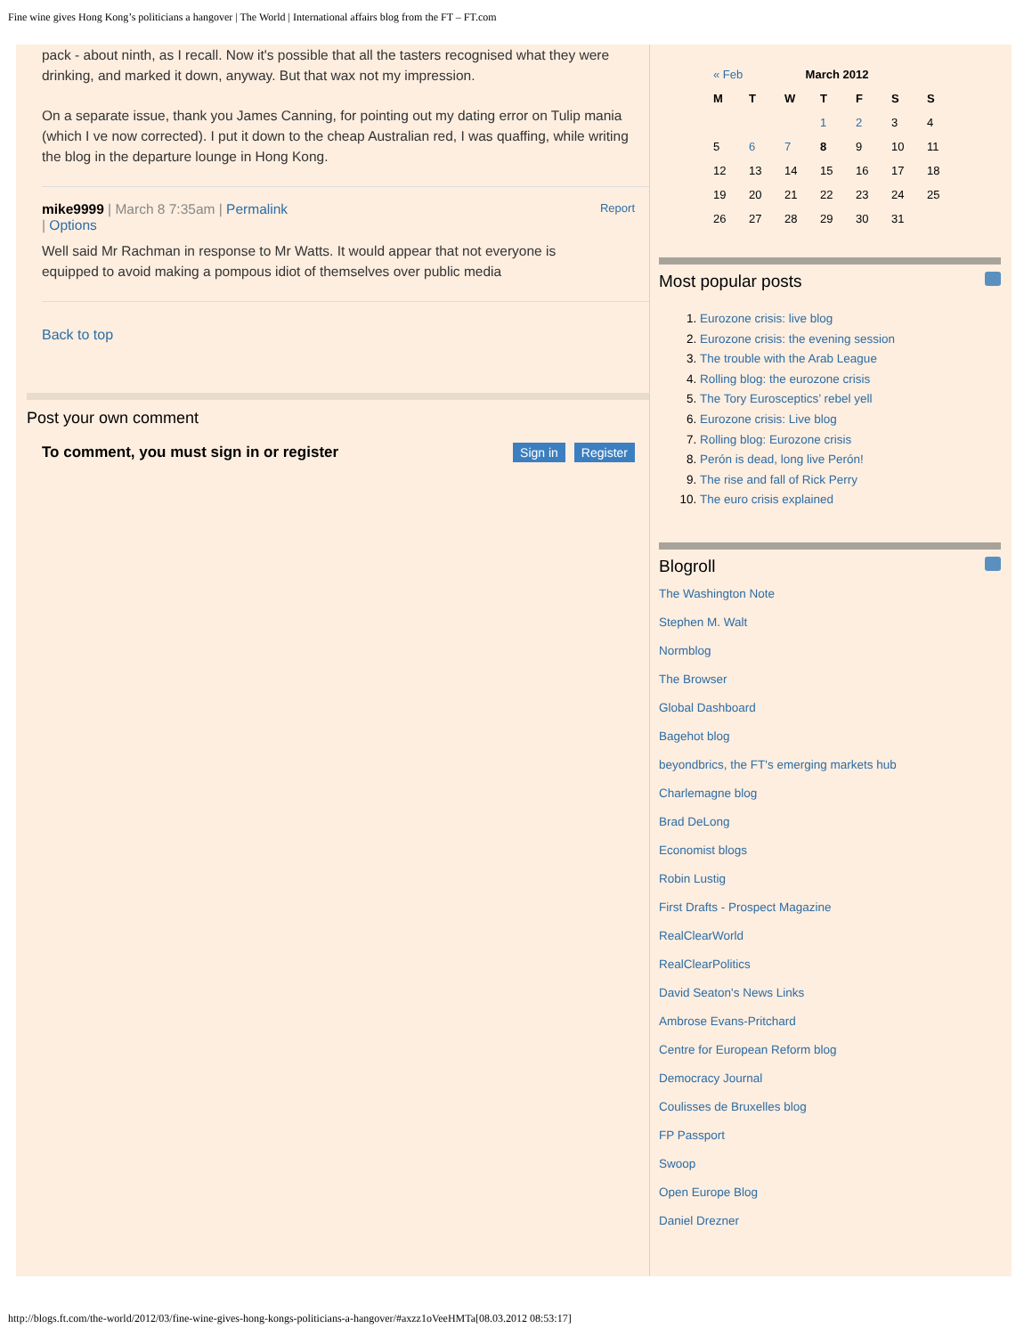Fine wine gives Hong Kong’s politicians a hangover | The World | International affairs blog from the FT – FT.com
pack - about ninth, as I recall. Now it's possible that all the tasters recognised what they were drinking, and marked it down, anyway. But that wax not my impression.
On a separate issue, thank you James Canning, for pointing out my dating error on Tulip mania (which I ve now corrected). I put it down to the cheap Australian red, I was quaffing, while writing the blog in the departure lounge in Hong Kong.
mike9999 | March 8 7:35am | Permalink
| Options Report
Well said Mr Rachman in response to Mr Watts. It would appear that not everyone is equipped to avoid making a pompous idiot of themselves over public media
Back to top
Post your own comment
To comment, you must sign in or register Sign in Register
| « Feb | March 2012 | | | | | |
| M | T | W | T | F | S | S |
| | | | 1 | 2 | 3 | 4 |
| 5 | 6 | 7 | 8 | 9 | 10 | 11 |
| 12 | 13 | 14 | 15 | 16 | 17 | 18 |
| 19 | 20 | 21 | 22 | 23 | 24 | 25 |
| 26 | 27 | 28 | 29 | 30 | 31 | |
Most popular posts
1. Eurozone crisis: live blog
2. Eurozone crisis: the evening session
3. The trouble with the Arab League
4. Rolling blog: the eurozone crisis
5. The Tory Eurosceptics’ rebel yell
6. Eurozone crisis: Live blog
7. Rolling blog: Eurozone crisis
8. Perón is dead, long live Perón!
9. The rise and fall of Rick Perry
10. The euro crisis explained
Blogroll
The Washington Note
Stephen M. Walt
Normblog
The Browser
Global Dashboard
Bagehot blog
beyondbrics, the FT's emerging markets hub
Charlemagne blog
Brad DeLong
Economist blogs
Robin Lustig
First Drafts - Prospect Magazine
RealClearWorld
RealClearPolitics
David Seaton's News Links
Ambrose Evans-Pritchard
Centre for European Reform blog
Democracy Journal
Coulisses de Bruxelles blog
FP Passport
Swoop
Open Europe Blog
Daniel Drezner
http://blogs.ft.com/the-world/2012/03/fine-wine-gives-hong-kongs-politicians-a-hangover/#axzz1oVeeHMTa[08.03.2012 08:53:17]